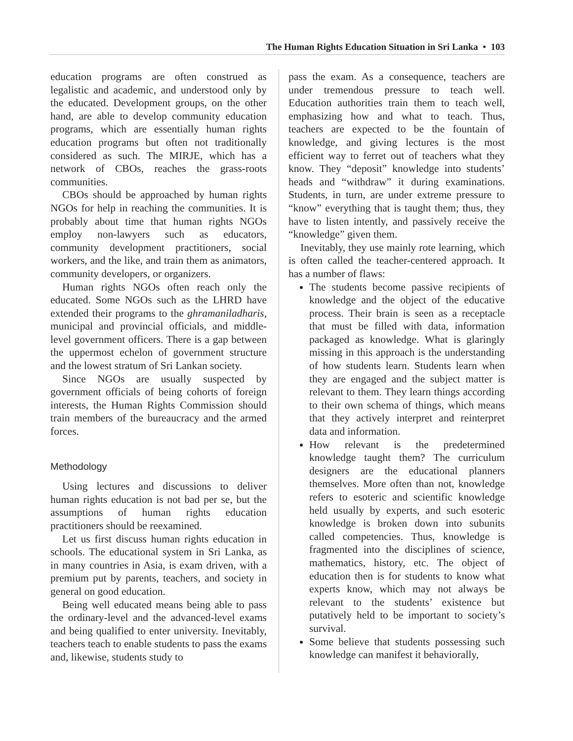The Human Rights Education Situation in Sri Lanka • 103
education programs are often construed as legalistic and academic, and understood only by the educated. Development groups, on the other hand, are able to develop community education programs, which are essentially human rights education programs but often not traditionally considered as such. The MIRJE, which has a network of CBOs, reaches the grass-roots communities.
CBOs should be approached by human rights NGOs for help in reaching the communities. It is probably about time that human rights NGOs employ non-lawyers such as educators, community development practitioners, social workers, and the like, and train them as animators, community developers, or organizers.
Human rights NGOs often reach only the educated. Some NGOs such as the LHRD have extended their programs to the ghramaniladharis, municipal and provincial officials, and middle-level government officers. There is a gap between the uppermost echelon of government structure and the lowest stratum of Sri Lankan society.
Since NGOs are usually suspected by government officials of being cohorts of foreign interests, the Human Rights Commission should train members of the bureaucracy and the armed forces.
Methodology
Using lectures and discussions to deliver human rights education is not bad per se, but the assumptions of human rights education practitioners should be reexamined.
Let us first discuss human rights education in schools. The educational system in Sri Lanka, as in many countries in Asia, is exam driven, with a premium put by parents, teachers, and society in general on good education.
Being well educated means being able to pass the ordinary-level and the advanced-level exams and being qualified to enter university. Inevitably, teachers teach to enable students to pass the exams and, likewise, students study to
pass the exam. As a consequence, teachers are under tremendous pressure to teach well. Education authorities train them to teach well, emphasizing how and what to teach. Thus, teachers are expected to be the fountain of knowledge, and giving lectures is the most efficient way to ferret out of teachers what they know. They “deposit” knowledge into students’ heads and “withdraw” it during examinations. Students, in turn, are under extreme pressure to “know” everything that is taught them; thus, they have to listen intently, and passively receive the “knowledge” given them.
Inevitably, they use mainly rote learning, which is often called the teacher-centered approach. It has a number of flaws:
The students become passive recipients of knowledge and the object of the educative process. Their brain is seen as a receptacle that must be filled with data, information packaged as knowledge. What is glaringly missing in this approach is the understanding of how students learn. Students learn when they are engaged and the subject matter is relevant to them. They learn things according to their own schema of things, which means that they actively interpret and reinterpret data and information.
How relevant is the predetermined knowledge taught them? The curriculum designers are the educational planners themselves. More often than not, knowledge refers to esoteric and scientific knowledge held usually by experts, and such esoteric knowledge is broken down into subunits called competencies. Thus, knowledge is fragmented into the disciplines of science, mathematics, history, etc. The object of education then is for students to know what experts know, which may not always be relevant to the students’ existence but putatively held to be important to society’s survival.
Some believe that students possessing such knowledge can manifest it behaviorally,